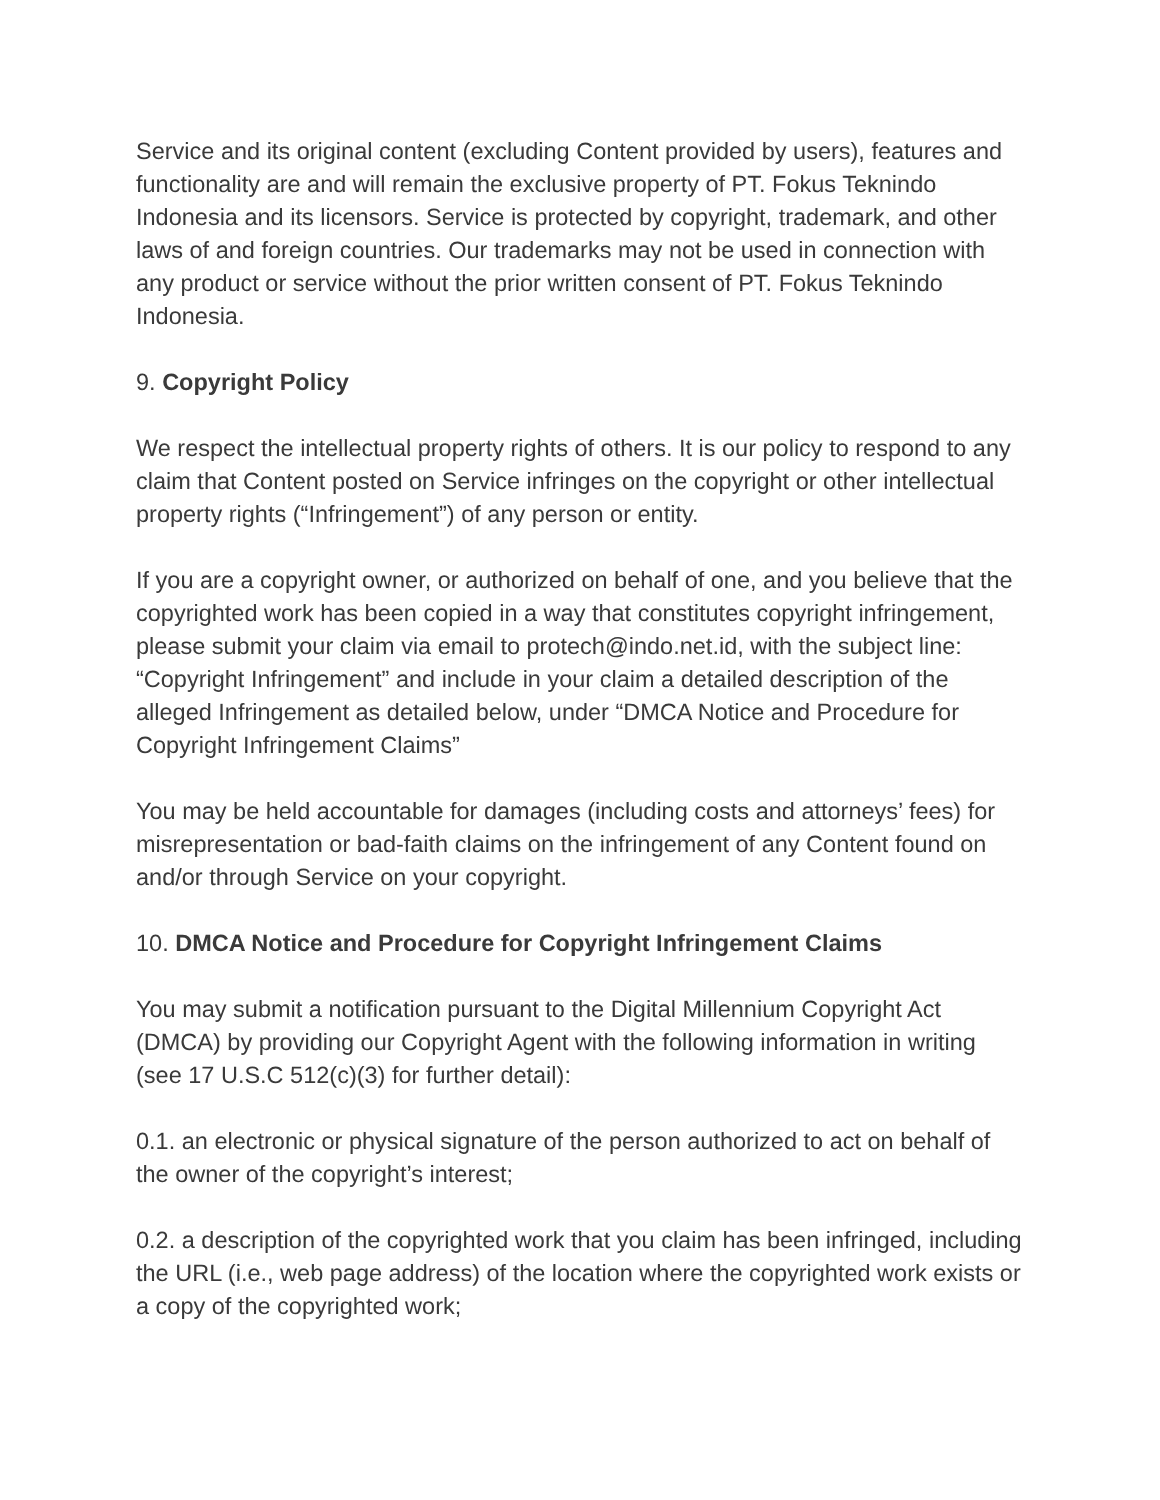Service and its original content (excluding Content provided by users), features and functionality are and will remain the exclusive property of PT. Fokus Teknindo Indonesia and its licensors. Service is protected by copyright, trademark, and other laws of and foreign countries. Our trademarks may not be used in connection with any product or service without the prior written consent of PT. Fokus Teknindo Indonesia.
9. Copyright Policy
We respect the intellectual property rights of others. It is our policy to respond to any claim that Content posted on Service infringes on the copyright or other intellectual property rights (“Infringement”) of any person or entity.
If you are a copyright owner, or authorized on behalf of one, and you believe that the copyrighted work has been copied in a way that constitutes copyright infringement, please submit your claim via email to protech@indo.net.id, with the subject line: “Copyright Infringement” and include in your claim a detailed description of the alleged Infringement as detailed below, under “DMCA Notice and Procedure for Copyright Infringement Claims”
You may be held accountable for damages (including costs and attorneys’ fees) for misrepresentation or bad-faith claims on the infringement of any Content found on and/or through Service on your copyright.
10. DMCA Notice and Procedure for Copyright Infringement Claims
You may submit a notification pursuant to the Digital Millennium Copyright Act (DMCA) by providing our Copyright Agent with the following information in writing (see 17 U.S.C 512(c)(3) for further detail):
0.1. an electronic or physical signature of the person authorized to act on behalf of the owner of the copyright’s interest;
0.2. a description of the copyrighted work that you claim has been infringed, including the URL (i.e., web page address) of the location where the copyrighted work exists or a copy of the copyrighted work;